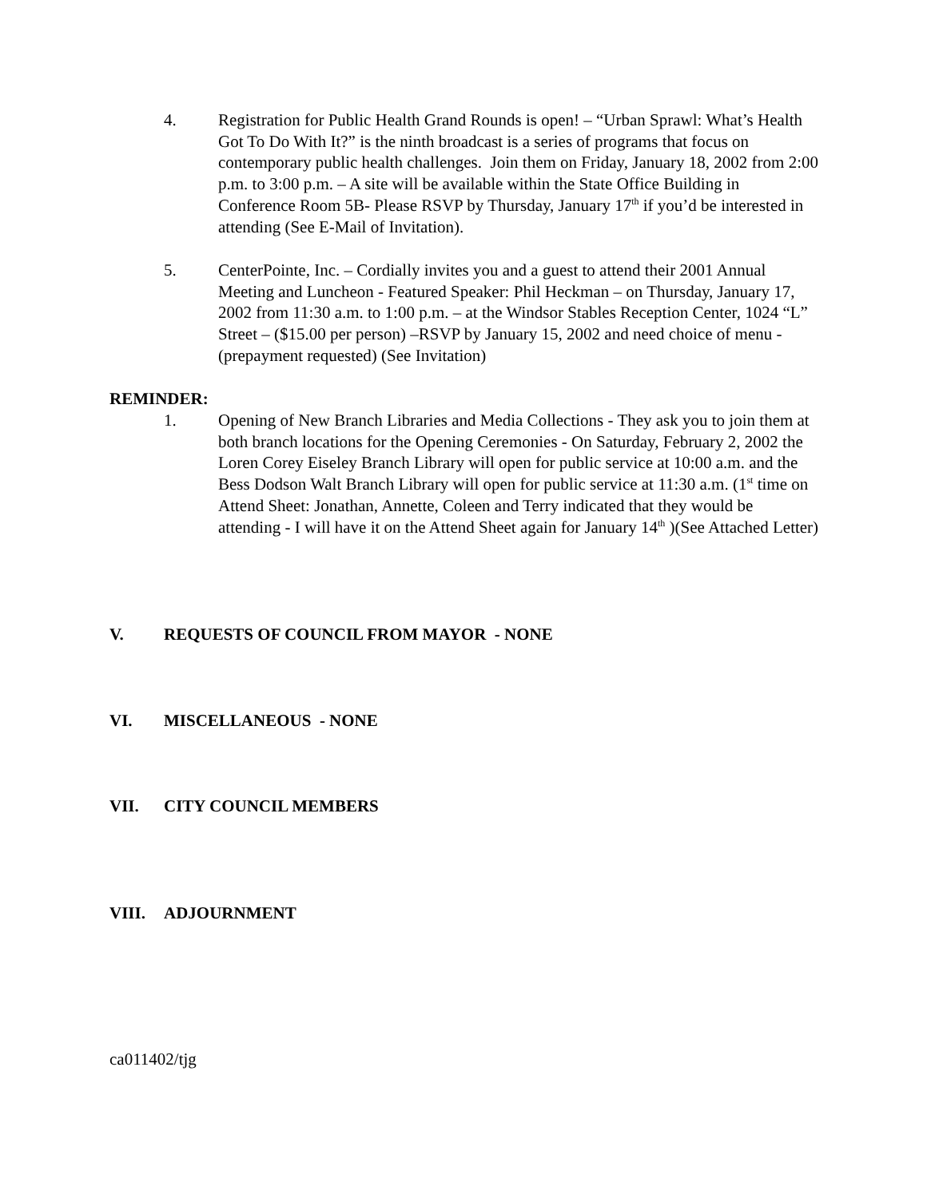4. Registration for Public Health Grand Rounds is open! – “Urban Sprawl: What’s Health Got To Do With It?” is the ninth broadcast is a series of programs that focus on contemporary public health challenges. Join them on Friday, January 18, 2002 from 2:00 p.m. to 3:00 p.m. – A site will be available within the State Office Building in Conference Room 5B- Please RSVP by Thursday, January 17<sup>th</sup> if you’d be interested in attending (See E-Mail of Invitation).
5. CenterPointe, Inc. – Cordially invites you and a guest to attend their 2001 Annual Meeting and Luncheon - Featured Speaker: Phil Heckman – on Thursday, January 17, 2002 from 11:30 a.m. to 1:00 p.m. – at the Windsor Stables Reception Center, 1024 “L” Street – ($15.00 per person) –RSVP by January 15, 2002 and need choice of menu -(prepayment requested) (See Invitation)
REMINDER:
1. Opening of New Branch Libraries and Media Collections - They ask you to join them at both branch locations for the Opening Ceremonies - On Saturday, February 2, 2002 the Loren Corey Eiseley Branch Library will open for public service at 10:00 a.m. and the Bess Dodson Walt Branch Library will open for public service at 11:30 a.m. (1<sup>st</sup> time on Attend Sheet: Jonathan, Annette, Coleen and Terry indicated that they would be attending - I will have it on the Attend Sheet again for January 14<sup>th</sup> )(See Attached Letter)
V. REQUESTS OF COUNCIL FROM MAYOR - NONE
VI. MISCELLANEOUS - NONE
VII. CITY COUNCIL MEMBERS
VIII. ADJOURNMENT
ca011402/tjg